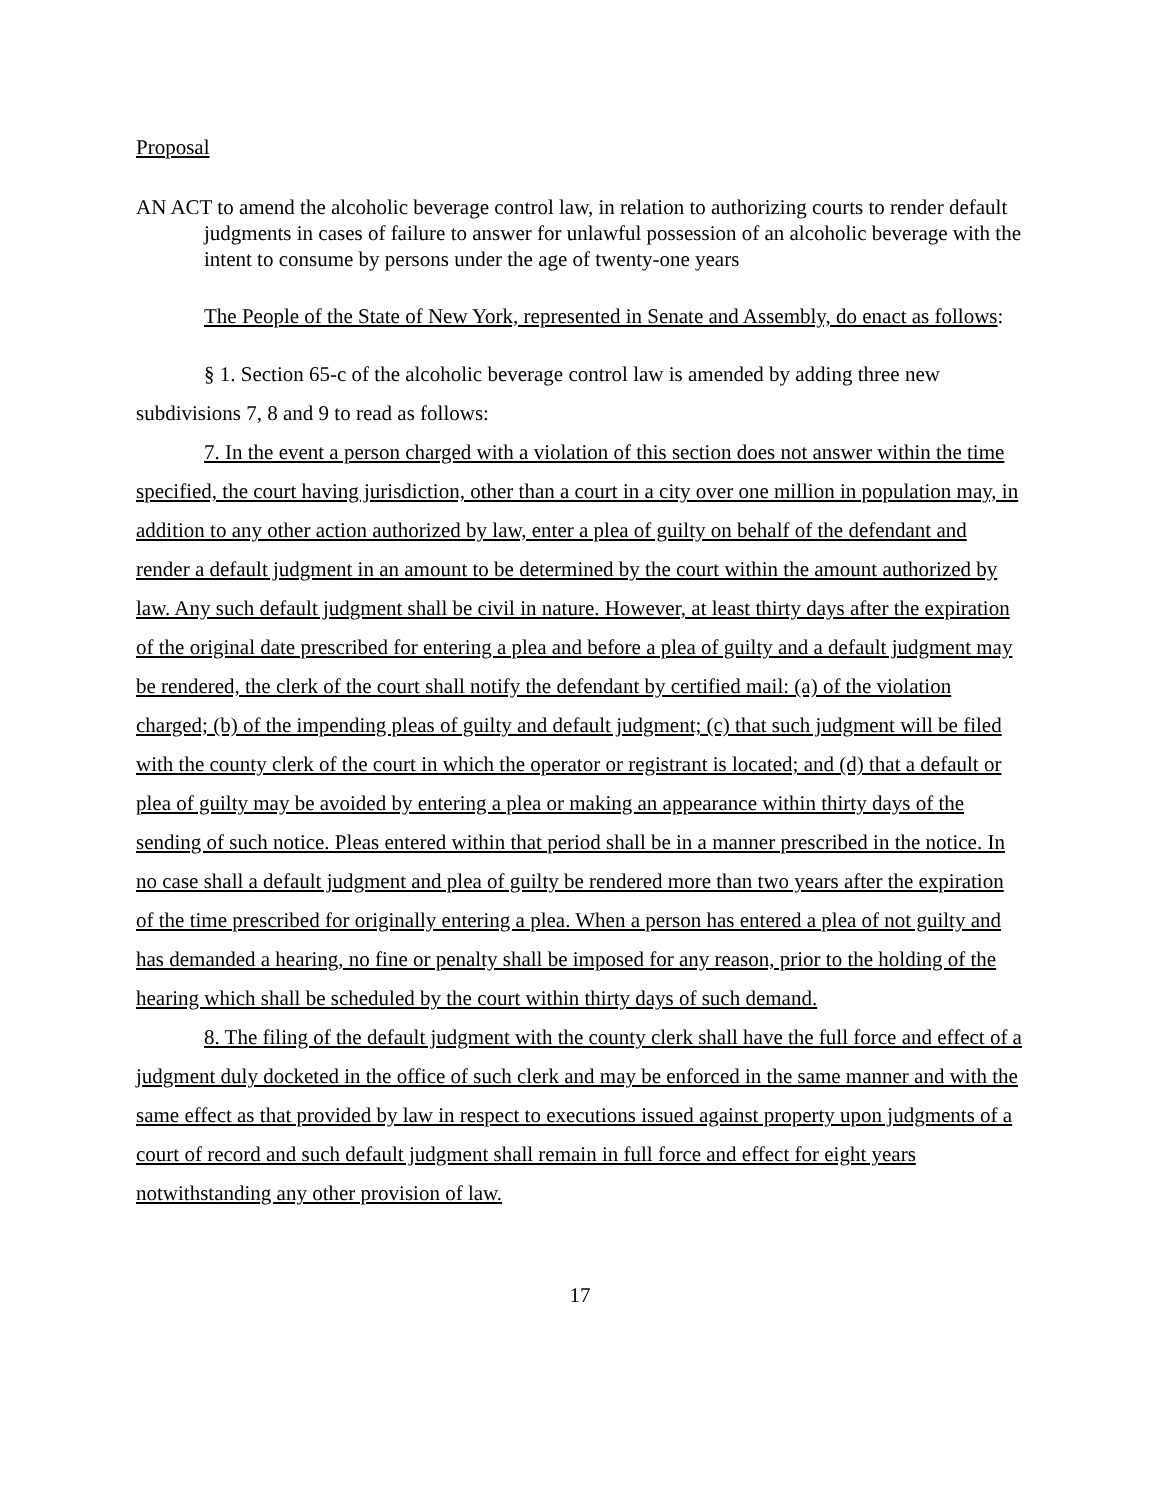Proposal
AN ACT to amend the alcoholic beverage control law, in relation to authorizing courts to render default judgments in cases of failure to answer for unlawful possession of an alcoholic beverage with the intent to consume by persons under the age of twenty-one years
The People of the State of New York, represented in Senate and Assembly, do enact as follows:
§ 1. Section 65-c of the alcoholic beverage control law is amended by adding three new subdivisions 7, 8 and 9 to read as follows:
7. In the event a person charged with a violation of this section does not answer within the time specified, the court having jurisdiction, other than a court in a city over one million in population may, in addition to any other action authorized by law, enter a plea of guilty on behalf of the defendant and render a default judgment in an amount to be determined by the court within the amount authorized by law. Any such default judgment shall be civil in nature. However, at least thirty days after the expiration of the original date prescribed for entering a plea and before a plea of guilty and a default judgment may be rendered, the clerk of the court shall notify the defendant by certified mail: (a) of the violation charged; (b) of the impending pleas of guilty and default judgment; (c) that such judgment will be filed with the county clerk of the court in which the operator or registrant is located; and (d) that a default or plea of guilty may be avoided by entering a plea or making an appearance within thirty days of the sending of such notice. Pleas entered within that period shall be in a manner prescribed in the notice. In no case shall a default judgment and plea of guilty be rendered more than two years after the expiration of the time prescribed for originally entering a plea. When a person has entered a plea of not guilty and has demanded a hearing, no fine or penalty shall be imposed for any reason, prior to the holding of the hearing which shall be scheduled by the court within thirty days of such demand.
8. The filing of the default judgment with the county clerk shall have the full force and effect of a judgment duly docketed in the office of such clerk and may be enforced in the same manner and with the same effect as that provided by law in respect to executions issued against property upon judgments of a court of record and such default judgment shall remain in full force and effect for eight years notwithstanding any other provision of law.
17